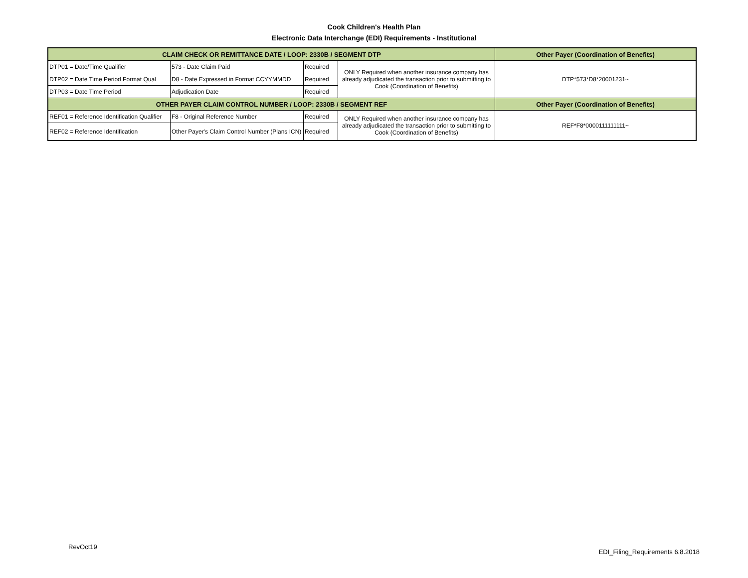Cook Children's Health Plan
Electronic Data Interchange (EDI) Requirements - Institutional
| CLAIM CHECK OR REMITTANCE DATE / LOOP: 2330B / SEGMENT DTP | | | | Other Payer (Coordination of Benefits) |
| --- | --- | --- | --- | --- |
| DTP01 = Date/Time Qualifier | 573 - Date Claim Paid | Required | ONLY Required when another insurance company has already adjudicated the transaction prior to submitting to Cook (Coordination of Benefits) | DTP*573*D8*20001231~ |
| DTP02 = Date Time Period Format Qual | D8 - Date Expressed in Format CCYYMMDD | Required | | |
| DTP03 = Date Time Period | Adjudication Date | Required | | |
| OTHER PAYER CLAIM CONTROL NUMBER / LOOP: 2330B / SEGMENT REF | | | | Other Payer (Coordination of Benefits) |
| REF01 = Reference Identification Qualifier | F8 - Original Reference Number | Required | ONLY Required when another insurance company has already adjudicated the transaction prior to submitting to Cook (Coordination of Benefits) | REF*F8*0000111111111~ |
| REF02 = Reference Identification | Other Payer's Claim Control Number (Plans ICN) | Required | | |
RevOct19
EDI_Filing_Requirements 6.8.2018